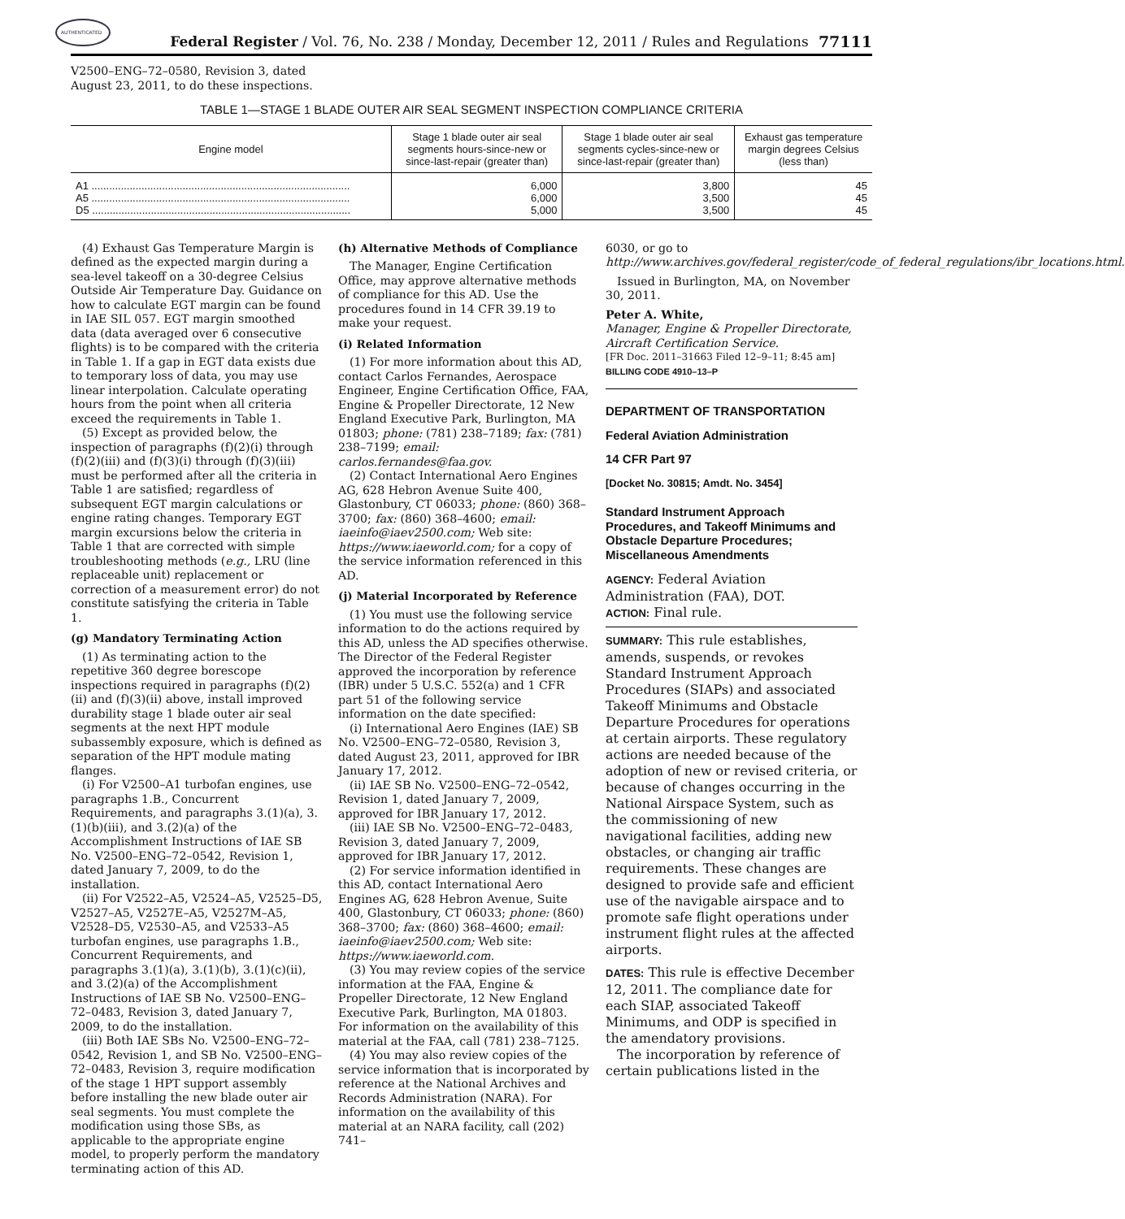AUTHENTICATED
Federal Register / Vol. 76, No. 238 / Monday, December 12, 2011 / Rules and Regulations
77111
V2500–ENG–72–0580, Revision 3, dated
August 23, 2011, to do these inspections.
TABLE 1—STAGE 1 BLADE OUTER AIR SEAL SEGMENT INSPECTION COMPLIANCE CRITERIA
| Engine model | Stage 1 blade outer air seal segments hours-since-new or since-last-repair (greater than) | Stage 1 blade outer air seal segments cycles-since-new or since-last-repair (greater than) | Exhaust gas temperature margin degrees Celsius (less than) |
| --- | --- | --- | --- |
| A1 ........................................................................................ | 6,000 | 3,800 | 45 |
| A5 ........................................................................................ | 6,000 | 3,500 | 45 |
| D5 ........................................................................................ | 5,000 | 3,500 | 45 |
(4) Exhaust Gas Temperature Margin is defined as the expected margin during a sea-level takeoff on a 30-degree Celsius Outside Air Temperature Day. Guidance on how to calculate EGT margin can be found in IAE SIL 057. EGT margin smoothed data (data averaged over 6 consecutive flights) is to be compared with the criteria in Table 1. If a gap in EGT data exists due to temporary loss of data, you may use linear interpolation. Calculate operating hours from the point when all criteria exceed the requirements in Table 1.
(5) Except as provided below, the inspection of paragraphs (f)(2)(i) through (f)(2)(iii) and (f)(3)(i) through (f)(3)(iii) must be performed after all the criteria in Table 1 are satisfied; regardless of subsequent EGT margin calculations or engine rating changes. Temporary EGT margin excursions below the criteria in Table 1 that are corrected with simple troubleshooting methods (e.g., LRU (line replaceable unit) replacement or correction of a measurement error) do not constitute satisfying the criteria in Table 1.
(g) Mandatory Terminating Action
(1) As terminating action to the repetitive 360 degree borescope inspections required in paragraphs (f)(2)(ii) and (f)(3)(ii) above, install improved durability stage 1 blade outer air seal segments at the next HPT module subassembly exposure, which is defined as separation of the HPT module mating flanges.
(i) For V2500–A1 turbofan engines, use paragraphs 1.B., Concurrent Requirements, and paragraphs 3.(1)(a), 3.(1)(b)(iii), and 3.(2)(a) of the Accomplishment Instructions of IAE SB No. V2500–ENG–72–0542, Revision 1, dated January 7, 2009, to do the installation.
(ii) For V2522–A5, V2524–A5, V2525–D5, V2527–A5, V2527E–A5, V2527M–A5, V2528–D5, V2530–A5, and V2533–A5 turbofan engines, use paragraphs 1.B., Concurrent Requirements, and paragraphs 3.(1)(a), 3.(1)(b), 3.(1)(c)(ii), and 3.(2)(a) of the Accomplishment Instructions of IAE SB No. V2500–ENG–72–0483, Revision 3, dated January 7, 2009, to do the installation.
(iii) Both IAE SBs No. V2500–ENG–72–0542, Revision 1, and SB No. V2500–ENG–72–0483, Revision 3, require modification of the stage 1 HPT support assembly before installing the new blade outer air seal segments. You must complete the modification using those SBs, as applicable to the appropriate engine model, to properly perform the mandatory terminating action of this AD.
(h) Alternative Methods of Compliance
The Manager, Engine Certification Office, may approve alternative methods of compliance for this AD. Use the procedures found in 14 CFR 39.19 to make your request.
(i) Related Information
(1) For more information about this AD, contact Carlos Fernandes, Aerospace Engineer, Engine Certification Office, FAA, Engine & Propeller Directorate, 12 New England Executive Park, Burlington, MA 01803; phone: (781) 238–7189; fax: (781) 238–7199; email: carlos.fernandes@faa.gov.
(2) Contact International Aero Engines AG, 628 Hebron Avenue Suite 400, Glastonbury, CT 06033; phone: (860) 368–3700; fax: (860) 368–4600; email: iaeinfo@iaev2500.com; Web site: https://www.iaeworld.com; for a copy of the service information referenced in this AD.
(j) Material Incorporated by Reference
(1) You must use the following service information to do the actions required by this AD, unless the AD specifies otherwise. The Director of the Federal Register approved the incorporation by reference (IBR) under 5 U.S.C. 552(a) and 1 CFR part 51 of the following service information on the date specified:
(i) International Aero Engines (IAE) SB No. V2500–ENG–72–0580, Revision 3, dated August 23, 2011, approved for IBR January 17, 2012.
(ii) IAE SB No. V2500–ENG–72–0542, Revision 1, dated January 7, 2009, approved for IBR January 17, 2012.
(iii) IAE SB No. V2500–ENG–72–0483, Revision 3, dated January 7, 2009, approved for IBR January 17, 2012.
(2) For service information identified in this AD, contact International Aero Engines AG, 628 Hebron Avenue, Suite 400, Glastonbury, CT 06033; phone: (860) 368–3700; fax: (860) 368–4600; email: iaeinfo@iaev2500.com; Web site: https://www.iaeworld.com.
(3) You may review copies of the service information at the FAA, Engine & Propeller Directorate, 12 New England Executive Park, Burlington, MA 01803. For information on the availability of this material at the FAA, call (781) 238–7125.
(4) You may also review copies of the service information that is incorporated by reference at the National Archives and Records Administration (NARA). For information on the availability of this material at an NARA facility, call (202) 741–
6030, or go to http://www.archives.gov/federal_register/code_of_federal_regulations/ibr_locations.html.
Issued in Burlington, MA, on November 30, 2011.
Peter A. White,
Manager, Engine & Propeller Directorate, Aircraft Certification Service.
[FR Doc. 2011–31663 Filed 12–9–11; 8:45 am]
BILLING CODE 4910–13–P
DEPARTMENT OF TRANSPORTATION
Federal Aviation Administration
14 CFR Part 97
[Docket No. 30815; Amdt. No. 3454]
Standard Instrument Approach Procedures, and Takeoff Minimums and Obstacle Departure Procedures; Miscellaneous Amendments
AGENCY: Federal Aviation Administration (FAA), DOT.
ACTION: Final rule.
SUMMARY: This rule establishes, amends, suspends, or revokes Standard Instrument Approach Procedures (SIAPs) and associated Takeoff Minimums and Obstacle Departure Procedures for operations at certain airports. These regulatory actions are needed because of the adoption of new or revised criteria, or because of changes occurring in the National Airspace System, such as the commissioning of new navigational facilities, adding new obstacles, or changing air traffic requirements. These changes are designed to provide safe and efficient use of the navigable airspace and to promote safe flight operations under instrument flight rules at the affected airports.
DATES: This rule is effective December 12, 2011. The compliance date for each SIAP, associated Takeoff Minimums, and ODP is specified in the amendatory provisions.
The incorporation by reference of certain publications listed in the